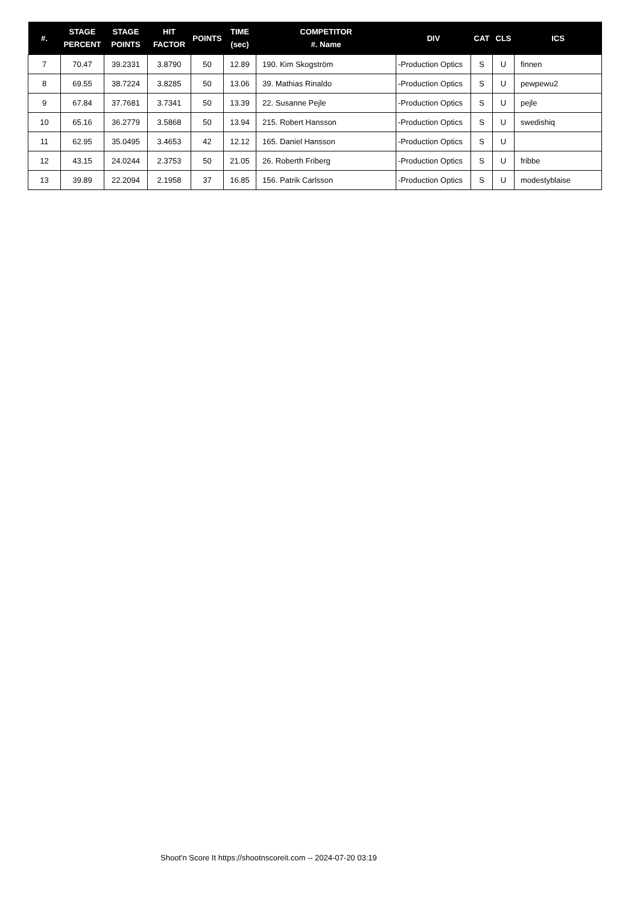| #. | STAGE PERCENT | STAGE POINTS | HIT FACTOR | POINTS | TIME (sec) | COMPETITOR #. Name | DIV | CAT | CLS | ICS |
| --- | --- | --- | --- | --- | --- | --- | --- | --- | --- | --- |
| 7 | 70.47 | 39.2331 | 3.8790 | 50 | 12.89 | 190. Kim Skogström | -Production Optics | S | U | finnen |
| 8 | 69.55 | 38.7224 | 3.8285 | 50 | 13.06 | 39. Mathias Rinaldo | -Production Optics | S | U | pewpewu2 |
| 9 | 67.84 | 37.7681 | 3.7341 | 50 | 13.39 | 22. Susanne Pejle | -Production Optics | S | U | pejle |
| 10 | 65.16 | 36.2779 | 3.5868 | 50 | 13.94 | 215. Robert Hansson | -Production Optics | S | U | swedishiq |
| 11 | 62.95 | 35.0495 | 3.4653 | 42 | 12.12 | 165. Daniel Hansson | -Production Optics | S | U | |
| 12 | 43.15 | 24.0244 | 2.3753 | 50 | 21.05 | 26. Roberth Friberg | -Production Optics | S | U | fribbe |
| 13 | 39.89 | 22.2094 | 2.1958 | 37 | 16.85 | 156. Patrik Carlsson | -Production Optics | S | U | modestyblaise |
Shoot'n Score It https://shootnscoreit.com -- 2024-07-20 03:19